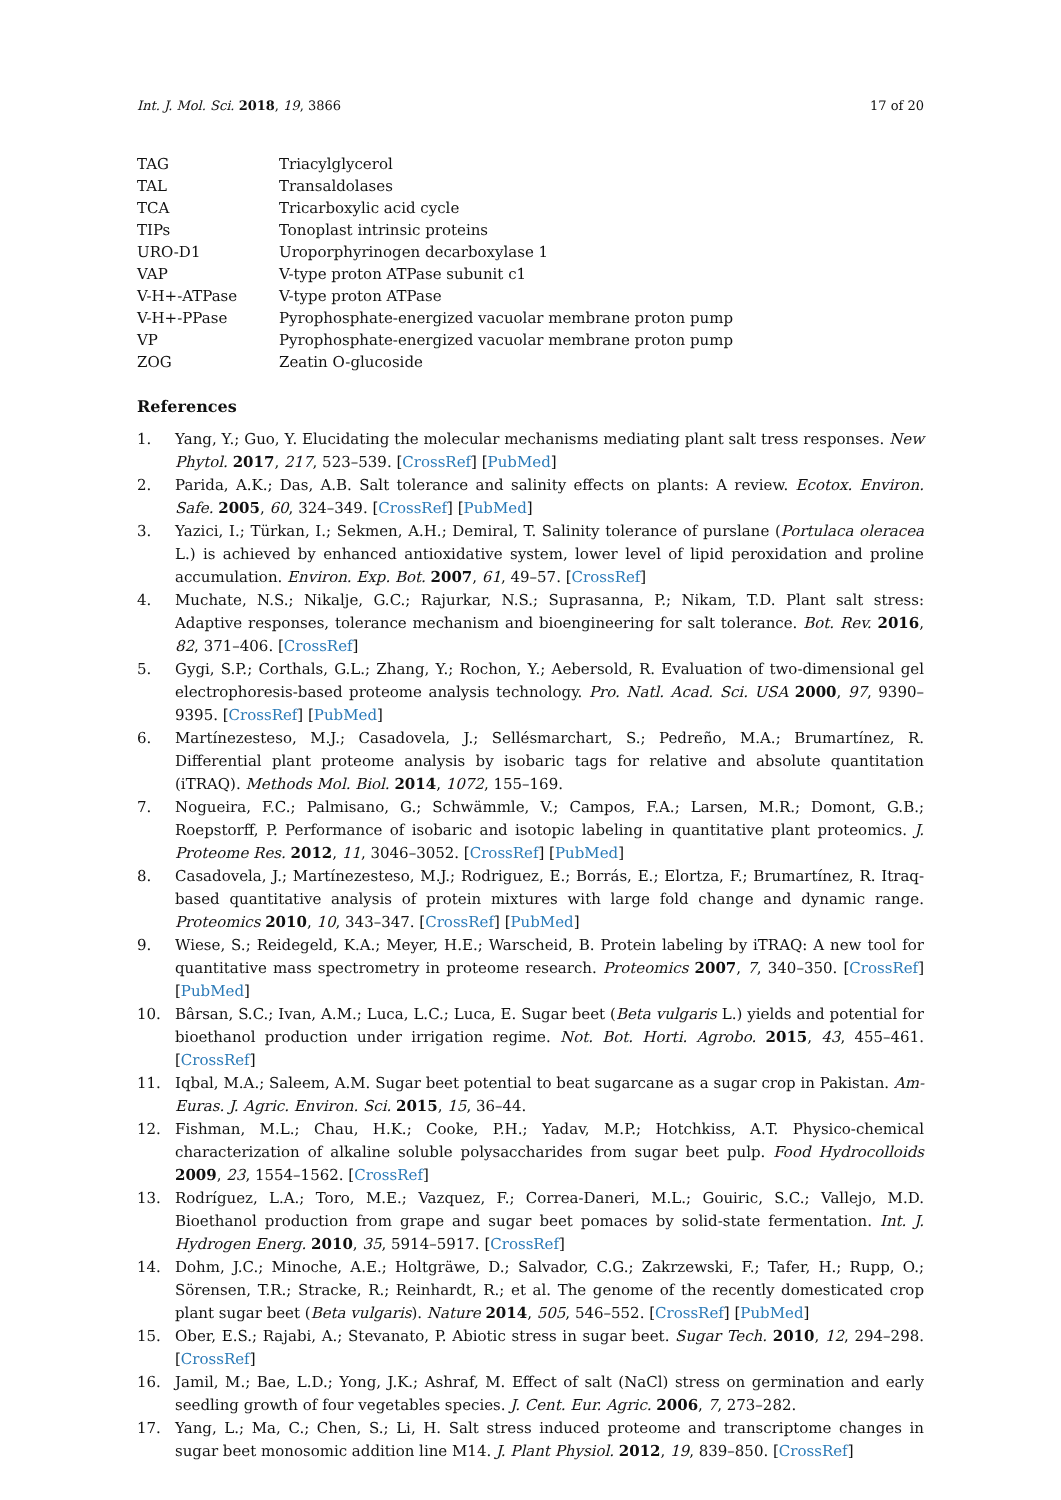Int. J. Mol. Sci. 2018, 19, 3866 17 of 20
| TAG | Triacylglycerol |
| TAL | Transaldolases |
| TCA | Tricarboxylic acid cycle |
| TIPs | Tonoplast intrinsic proteins |
| URO-D1 | Uroporphyrinogen decarboxylase 1 |
| VAP | V-type proton ATPase subunit c1 |
| V-H+-ATPase | V-type proton ATPase |
| V-H+-PPase | Pyrophosphate-energized vacuolar membrane proton pump |
| VP | Pyrophosphate-energized vacuolar membrane proton pump |
| ZOG | Zeatin O-glucoside |
References
1. Yang, Y.; Guo, Y. Elucidating the molecular mechanisms mediating plant salt tress responses. New Phytol. 2017, 217, 523–539. [CrossRef] [PubMed]
2. Parida, A.K.; Das, A.B. Salt tolerance and salinity effects on plants: A review. Ecotox. Environ. Safe. 2005, 60, 324–349. [CrossRef] [PubMed]
3. Yazici, I.; Türkan, I.; Sekmen, A.H.; Demiral, T. Salinity tolerance of purslane (Portulaca oleracea L.) is achieved by enhanced antioxidative system, lower level of lipid peroxidation and proline accumulation. Environ. Exp. Bot. 2007, 61, 49–57. [CrossRef]
4. Muchate, N.S.; Nikalje, G.C.; Rajurkar, N.S.; Suprasanna, P.; Nikam, T.D. Plant salt stress: Adaptive responses, tolerance mechanism and bioengineering for salt tolerance. Bot. Rev. 2016, 82, 371–406. [CrossRef]
5. Gygi, S.P.; Corthals, G.L.; Zhang, Y.; Rochon, Y.; Aebersold, R. Evaluation of two-dimensional gel electrophoresis-based proteome analysis technology. Pro. Natl. Acad. Sci. USA 2000, 97, 9390–9395. [CrossRef] [PubMed]
6. Martínezesteso, M.J.; Casadovela, J.; Sellésmarchart, S.; Pedreño, M.A.; Brumartínez, R. Differential plant proteome analysis by isobaric tags for relative and absolute quantitation (iTRAQ). Methods Mol. Biol. 2014, 1072, 155–169.
7. Nogueira, F.C.; Palmisano, G.; Schwämmle, V.; Campos, F.A.; Larsen, M.R.; Domont, G.B.; Roepstorff, P. Performance of isobaric and isotopic labeling in quantitative plant proteomics. J. Proteome Res. 2012, 11, 3046–3052. [CrossRef] [PubMed]
8. Casadovela, J.; Martínezesteso, M.J.; Rodriguez, E.; Borrás, E.; Elortza, F.; Brumartínez, R. Itraq-based quantitative analysis of protein mixtures with large fold change and dynamic range. Proteomics 2010, 10, 343–347. [CrossRef] [PubMed]
9. Wiese, S.; Reidegeld, K.A.; Meyer, H.E.; Warscheid, B. Protein labeling by iTRAQ: A new tool for quantitative mass spectrometry in proteome research. Proteomics 2007, 7, 340–350. [CrossRef] [PubMed]
10. Bârsan, S.C.; Ivan, A.M.; Luca, L.C.; Luca, E. Sugar beet (Beta vulgaris L.) yields and potential for bioethanol production under irrigation regime. Not. Bot. Horti. Agrobo. 2015, 43, 455–461. [CrossRef]
11. Iqbal, M.A.; Saleem, A.M. Sugar beet potential to beat sugarcane as a sugar crop in Pakistan. Am-Euras. J. Agric. Environ. Sci. 2015, 15, 36–44.
12. Fishman, M.L.; Chau, H.K.; Cooke, P.H.; Yadav, M.P.; Hotchkiss, A.T. Physico-chemical characterization of alkaline soluble polysaccharides from sugar beet pulp. Food Hydrocolloids 2009, 23, 1554–1562. [CrossRef]
13. Rodríguez, L.A.; Toro, M.E.; Vazquez, F.; Correa-Daneri, M.L.; Gouiric, S.C.; Vallejo, M.D. Bioethanol production from grape and sugar beet pomaces by solid-state fermentation. Int. J. Hydrogen Energ. 2010, 35, 5914–5917. [CrossRef]
14. Dohm, J.C.; Minoche, A.E.; Holtgräwe, D.; Salvador, C.G.; Zakrzewski, F.; Tafer, H.; Rupp, O.; Sörensen, T.R.; Stracke, R.; Reinhardt, R.; et al. The genome of the recently domesticated crop plant sugar beet (Beta vulgaris). Nature 2014, 505, 546–552. [CrossRef] [PubMed]
15. Ober, E.S.; Rajabi, A.; Stevanato, P. Abiotic stress in sugar beet. Sugar Tech. 2010, 12, 294–298. [CrossRef]
16. Jamil, M.; Bae, L.D.; Yong, J.K.; Ashraf, M. Effect of salt (NaCl) stress on germination and early seedling growth of four vegetables species. J. Cent. Eur. Agric. 2006, 7, 273–282.
17. Yang, L.; Ma, C.; Chen, S.; Li, H. Salt stress induced proteome and transcriptome changes in sugar beet monosomic addition line M14. J. Plant Physiol. 2012, 19, 839–850. [CrossRef]